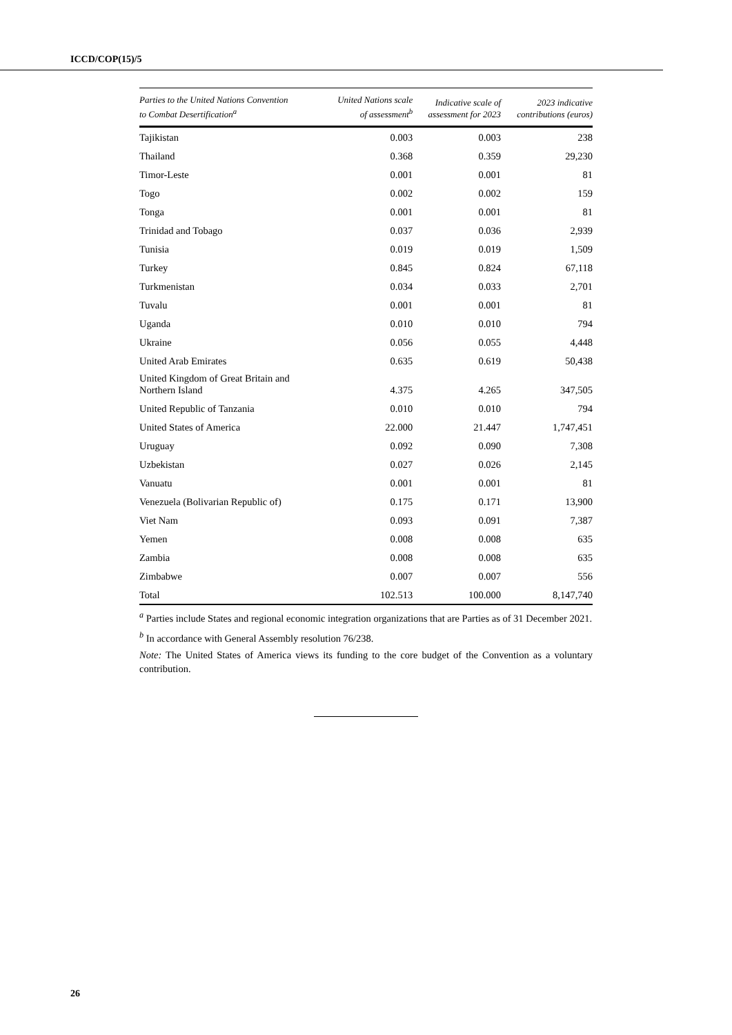ICCD/COP(15)/5
| Parties to the United Nations Convention to Combat Desertification<sup>a</sup> | United Nations scale of assessment<sup>b</sup> | Indicative scale of assessment for 2023 | 2023 indicative contributions (euros) |
| --- | --- | --- | --- |
| Tajikistan | 0.003 | 0.003 | 238 |
| Thailand | 0.368 | 0.359 | 29,230 |
| Timor-Leste | 0.001 | 0.001 | 81 |
| Togo | 0.002 | 0.002 | 159 |
| Tonga | 0.001 | 0.001 | 81 |
| Trinidad and Tobago | 0.037 | 0.036 | 2,939 |
| Tunisia | 0.019 | 0.019 | 1,509 |
| Turkey | 0.845 | 0.824 | 67,118 |
| Turkmenistan | 0.034 | 0.033 | 2,701 |
| Tuvalu | 0.001 | 0.001 | 81 |
| Uganda | 0.010 | 0.010 | 794 |
| Ukraine | 0.056 | 0.055 | 4,448 |
| United Arab Emirates | 0.635 | 0.619 | 50,438 |
| United Kingdom of Great Britain and Northern Island | 4.375 | 4.265 | 347,505 |
| United Republic of Tanzania | 0.010 | 0.010 | 794 |
| United States of America | 22.000 | 21.447 | 1,747,451 |
| Uruguay | 0.092 | 0.090 | 7,308 |
| Uzbekistan | 0.027 | 0.026 | 2,145 |
| Vanuatu | 0.001 | 0.001 | 81 |
| Venezuela (Bolivarian Republic of) | 0.175 | 0.171 | 13,900 |
| Viet Nam | 0.093 | 0.091 | 7,387 |
| Yemen | 0.008 | 0.008 | 635 |
| Zambia | 0.008 | 0.008 | 635 |
| Zimbabwe | 0.007 | 0.007 | 556 |
| Total | 102.513 | 100.000 | 8,147,740 |
<sup>a</sup> Parties include States and regional economic integration organizations that are Parties as of 31 December 2021.
<sup>b</sup> In accordance with General Assembly resolution 76/238.
Note: The United States of America views its funding to the core budget of the Convention as a voluntary contribution.
26